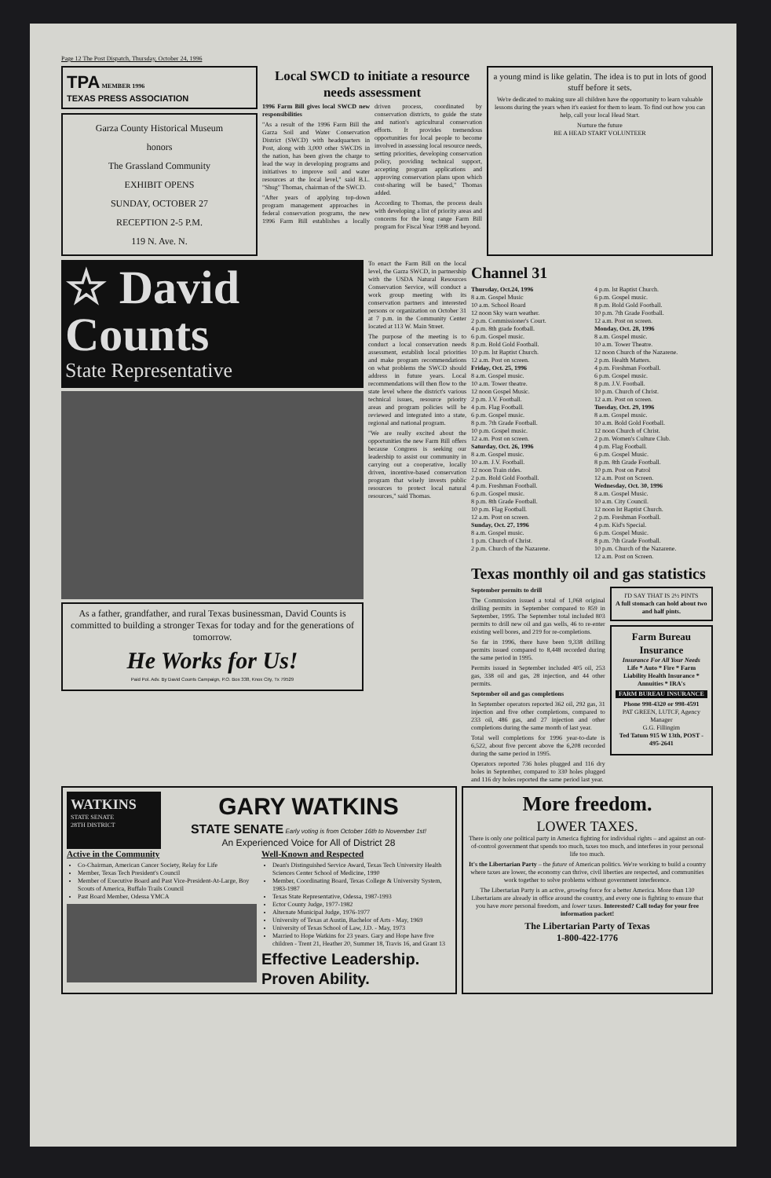Page 12 The Post Dispatch, Thursday, October 24, 1996
TPA MEMBER 1996
TEXAS PRESS ASSOCIATION
Garza County Historical Museum
honors
The Grassland Community
EXHIBIT OPENS
SUNDAY, OCTOBER 27
RECEPTION 2-5 P.M.
119 N. Ave. N.
Local SWCD to initiate a resource needs assessment
1996 Farm Bill gives local SWCD new responsibilities
"As a result of the 1996 Farm Bill the Garza Soil and Water Conservation District (SWCD) with headquarters in Post, along with 3,000 other SWCDS in the nation, has been given the charge to lead the way in developing programs and initiatives to improve soil and water resources at the local level," said B.L. "Shug" Thomas, chairman of the SWCD.
"After years of applying top-down program management approaches in federal conservation programs, the new 1996 Farm Bill establishes a locally driven process, coordinated by conservation districts, to guide the state and nation's agricultural conservation efforts. It provides tremendous opportunities for local people to become involved in assessing local resource needs, setting priorities, developing conservation policy, providing technical support, accepting program applications and approving conservation plans upon which cost-sharing will be based," Thomas added.
According to Thomas, the process deals with developing a list of priority areas and concerns for the long range Farm Bill program for Fiscal Year 1998 and beyond.
a young mind is like gelatin. The idea is to put in lots of good stuff before it sets.
We're dedicated to making sure all children have the opportunity to learn valuable lessons during the years when it's easiest for them to learn. To find out how you can help, call your local Head Start.
Nurture the future
BE A HEAD START VOLUNTEER
☆ David Counts
State Representative
As a father, grandfather, and rural Texas businessman, David Counts is committed to building a stronger Texas for today and for the generations of tomorrow.
He Works for Us!
Paid Pol. Adv. By David Counts Campaign, P.O. Box 338, Knox City, Tx 79529
To enact the Farm Bill on the local level, the Garza SWCD, in partnership with the USDA Natural Resources Conservation Service, will conduct a work group meeting with its conservation partners and interested persons or organization on October 31 at 7 p.m. in the Community Center located at 113 W. Main Street.
The purpose of the meeting is to conduct a local conservation needs assessment, establish local priorities and make program recommendations on what problems the SWCD should address in future years. Local recommendations will then flow to the state level where the district's various technical issues, resource priority areas and program policies will be reviewed and integrated into a state, regional and national program.
"We are really excited about the opportunities the new Farm Bill offers because Congress is seeking our leadership to assist our community in carrying out a cooperative, locally driven, incentive-based conservation program that wisely invests public resources to protect local natural resources," said Thomas.
Channel 31
Thursday, Oct.24, 1996
8 a.m. Gospel Music
10 a.m. School Board
12 noon Sky warn weather.
2 p.m. Commissioner's Court.
4 p.m. 8th grade football.
6 p.m. Gospel music.
8 p.m. Bold Gold Football.
10 p.m. lst Baptist Church.
12 a.m. Post on screen.
Friday, Oct. 25, 1996
8 a.m. Gospel music.
10 a.m. Tower theatre.
12 noon Gospel Music.
2 p.m. J.V. Football.
4 p.m. Flag Football.
6 p.m. Gospel music.
8 p.m. 7th Grade Football.
10 p.m. Gospel music.
12 a.m. Post on screen.
Saturday, Oct. 26, 1996
8 a.m. Gospel music.
10 a.m. J.V. Football.
12 noon Train rides.
2 p.m. Bold Gold Football.
4 p.m. Freshman Football.
6 p.m. Gospel music.
8 p.m. 8th Grade Football.
10 p.m. Flag Football.
12 a.m. Post on screen.
Sunday, Oct. 27, 1996
8 a.m. Gospel music.
1 p.m. Church of Christ.
2 p.m. Church of the Nazarene.
4 p.m. lst Baptist Church.
6 p.m. Gospel music.
8 p.m. Bold Gold Football.
10 p.m. 7th Grade Football.
12 a.m. Post on screen.
Monday, Oct. 28, 1996
8 a.m. Gospel music.
10 a.m. Tower Theatre.
12 noon Church of the Nazarene.
2 p.m. Health Matters.
4 p.m. Freshman Football.
6 p.m. Gospel music.
8 p.m. J.V. Football.
10 p.m. Church of Christ.
12 a.m. Post on screen.
Tuesday, Oct. 29, 1996
8 a.m. Gospel music.
10 a.m. Bold Gold Football.
12 noon Church of Christ.
2 p.m. Women's Culture Club.
4 p.m. Flag Football.
6 p.m. Gospel Music.
8 p.m. 8th Grade Football.
10 p.m. Post on Patrol
12 a.m. Post on Screen.
Wednesday, Oct. 30, 1996
8 a.m. Gospel Music.
10 a.m. City Council.
12 noon lst Baptist Church.
2 p.m. Freshman Football.
4 p.m. Kid's Special.
6 p.m. Gospel Music.
8 p.m. 7th Grade Football.
10 p.m. Church of the Nazarene.
12 a.m. Post on Screen.
Texas monthly oil and gas statistics
September permits to drill
The Commission issued a total of 1,068 original drilling permits in September compared to 859 in September, 1995. The September total included 803 permits to drill new oil and gas wells, 46 to re-enter existing well bores, and 219 for re-completions.
So far in 1996, there have been 9,338 drilling permits issued compared to 8,448 recorded during the same period in 1995.
Permits issued in September included 405 oil, 253 gas, 338 oil and gas, 28 injection, and 44 other permits.
September oil and gas completions
In September operators reported 362 oil, 292 gas, 31 injection and five other completions, compared to 233 oil, 486 gas, and 27 injection and other completions during the same month of last year.
Total well completions for 1996 year-to-date is 6,522, about five percent above the 6,208 recorded during the same period in 1995.
Operators reported 736 holes plugged and 116 dry holes in September, compared to 330 holes plugged and 116 dry holes reported the same period last year.
I'D SAY THAT IS 2½ PINTS
A full stomach can hold about two and half pints.
Farm Bureau Insurance
Insurance For All Your Needs
Life * Auto * Fire * Farm Liability Health Insurance * Annuities * IRA's
FARM BUREAU INSURANCE
Phone 998-4320 or 998-4591
PAT GREEN, LUTCF, Agency Manager
G.G. Fillingim
Ted Tatum 915 W 13th, POST - 495-2641
WATKINS
STATE SENATE
28TH DISTRICT
GARY WATKINS
STATE SENATE Early voting is from October 16th to November 1st!
An Experienced Voice for All of District 28
Active in the Community
Co-Chairman, American Cancer Society, Relay for Life
Member, Texas Tech President's Council
Member of Executive Board and Past Vice-President-At-Large, Boy Scouts of America, Buffalo Trails Council
Past Board Member, Odessa YMCA
Well-Known and Respected
Dean's Distinguished Service Award, Texas Tech University Health Sciences Center School of Medicine, 1990
Member, Coordinating Board, Texas College & University System, 1983-1987
Texas State Representative, Odessa, 1987-1993
Ector County Judge, 1977-1982
Alternate Municipal Judge, 1976-1977
University of Texas at Austin, Bachelor of Arts - May, 1969
University of Texas School of Law, J.D. - May, 1973
Married to Hope Watkins for 23 years. Gary and Hope have five children - Trent 21, Heather 20, Summer 18, Travis 16, and Grant 13
Effective Leadership. Proven Ability.
More freedom.
LOWER TAXES.
There is only one political party in America fighting for individual rights – and against an out-of-control government that spends too much, taxes too much, and interferes in your personal life too much.
It's the Libertarian Party – the future of American politics. We're working to build a country where taxes are lower, the economy can thrive, civil liberties are respected, and communities work together to solve problems without government interference.
The Libertarian Party is an active, growing force for a better America. More than 130 Libertarians are already in office around the country, and every one is fighting to ensure that you have more personal freedom, and lower taxes. Interested? Call today for your free information packet!
The Libertarian Party of Texas
1-800-422-1776